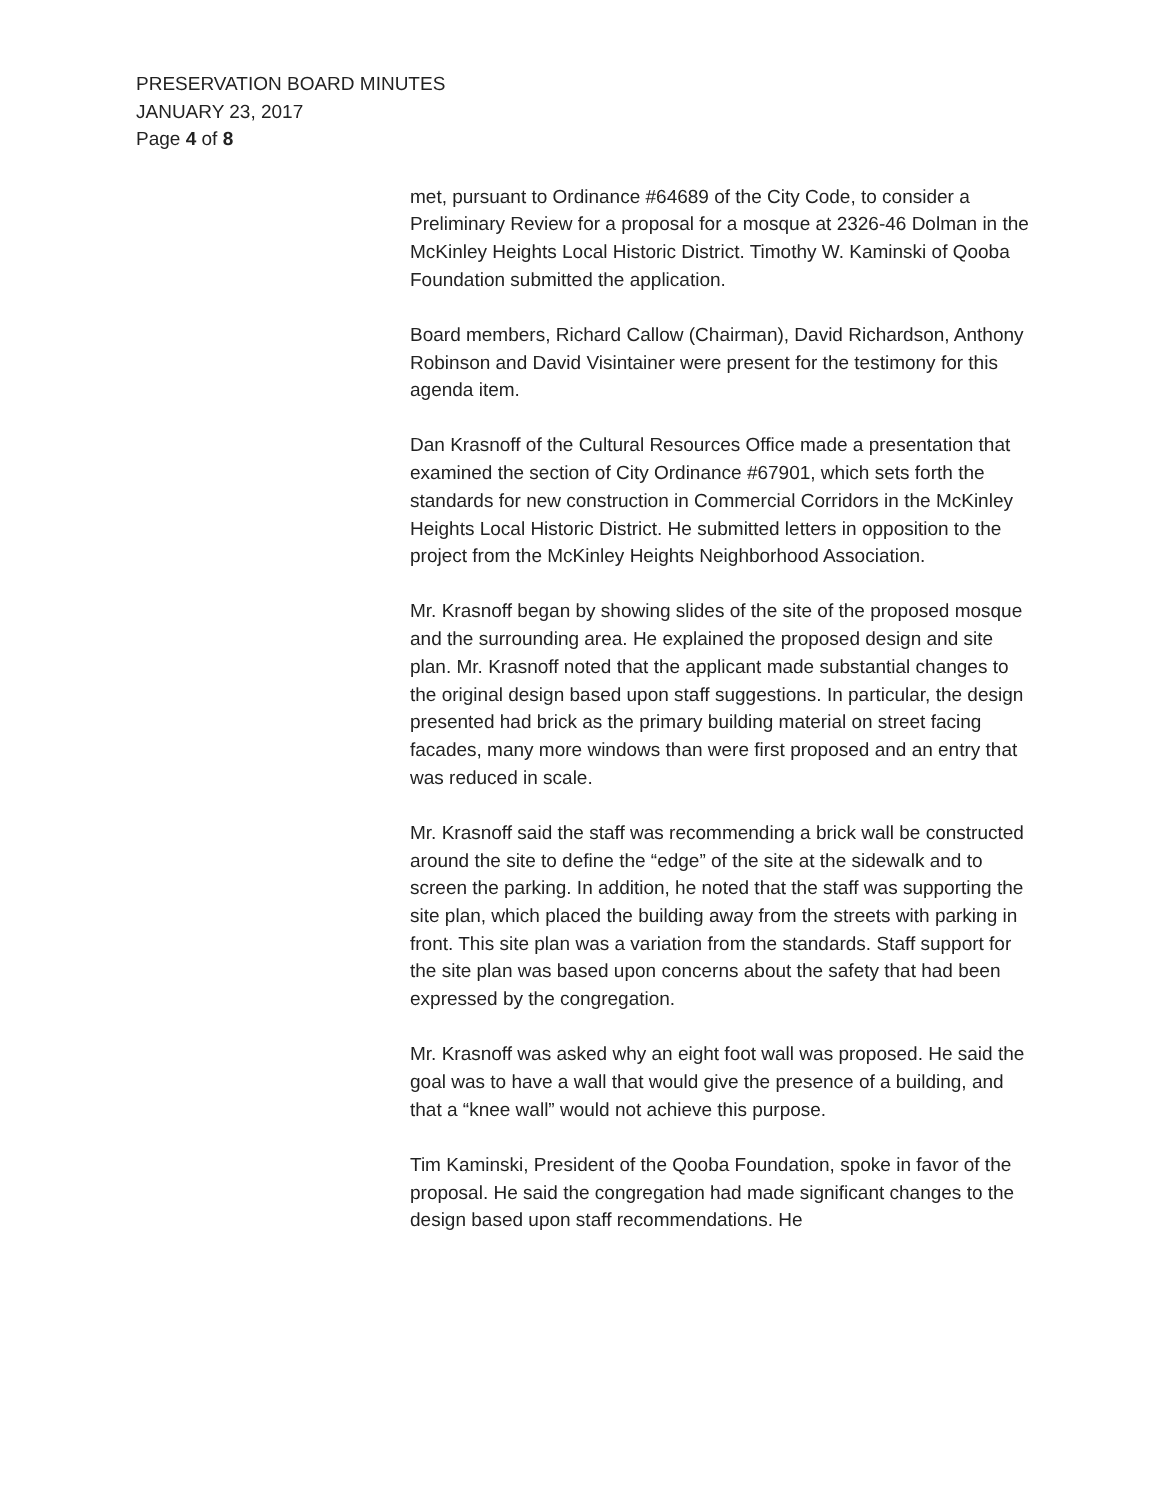PRESERVATION BOARD MINUTES
JANUARY 23, 2017
Page 4 of 8
met, pursuant to Ordinance #64689 of the City Code, to consider a Preliminary Review for a proposal for a mosque at 2326-46 Dolman in the McKinley Heights Local Historic District. Timothy W. Kaminski of Qooba Foundation submitted the application.
Board members, Richard Callow (Chairman), David Richardson, Anthony Robinson and David Visintainer were present for the testimony for this agenda item.
Dan Krasnoff of the Cultural Resources Office made a presentation that examined the section of City Ordinance #67901, which sets forth the standards for new construction in Commercial Corridors in the McKinley Heights Local Historic District. He submitted letters in opposition to the project from the McKinley Heights Neighborhood Association.
Mr. Krasnoff began by showing slides of the site of the proposed mosque and the surrounding area. He explained the proposed design and site plan. Mr. Krasnoff noted that the applicant made substantial changes to the original design based upon staff suggestions. In particular, the design presented had brick as the primary building material on street facing facades, many more windows than were first proposed and an entry that was reduced in scale.
Mr. Krasnoff said the staff was recommending a brick wall be constructed around the site to define the “edge” of the site at the sidewalk and to screen the parking. In addition, he noted that the staff was supporting the site plan, which placed the building away from the streets with parking in front. This site plan was a variation from the standards. Staff support for the site plan was based upon concerns about the safety that had been expressed by the congregation.
Mr. Krasnoff was asked why an eight foot wall was proposed. He said the goal was to have a wall that would give the presence of a building, and that a “knee wall” would not achieve this purpose.
Tim Kaminski, President of the Qooba Foundation, spoke in favor of the proposal. He said the congregation had made significant changes to the design based upon staff recommendations. He